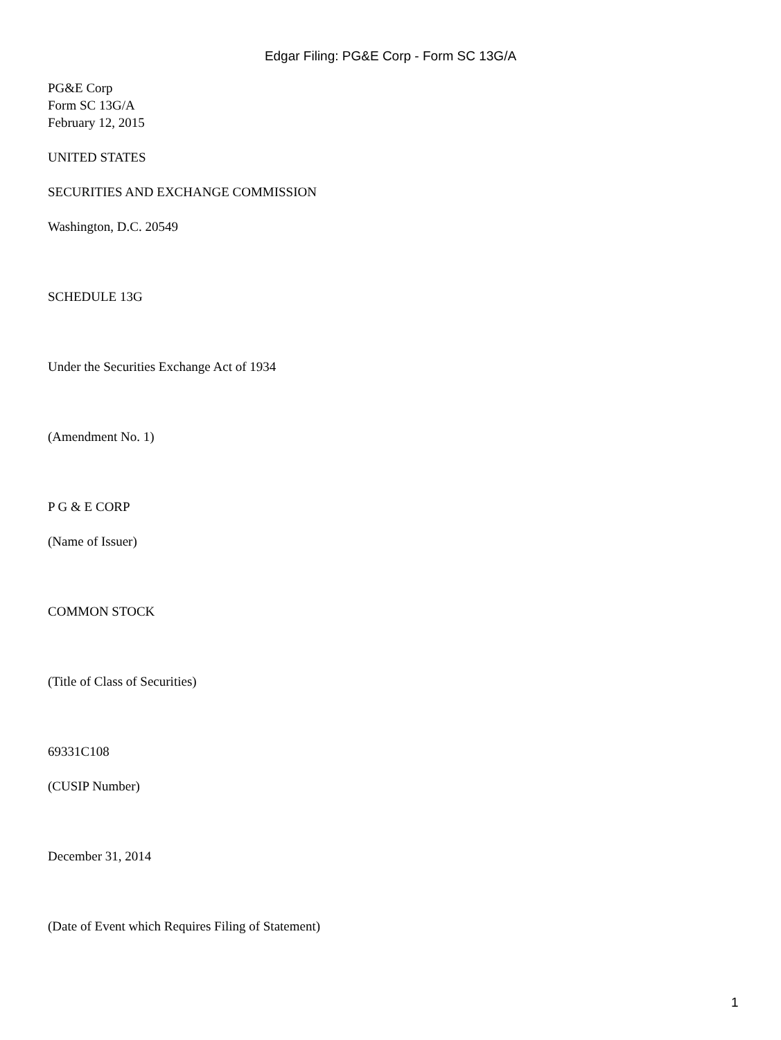Edgar Filing: PG&E Corp - Form SC 13G/A
PG&E Corp
Form SC 13G/A
February 12, 2015
UNITED STATES
SECURITIES AND EXCHANGE COMMISSION
Washington, D.C. 20549
SCHEDULE 13G
Under the Securities Exchange Act of 1934
(Amendment No. 1)
P G & E CORP
(Name of Issuer)
COMMON STOCK
(Title of Class of Securities)
69331C108
(CUSIP Number)
December 31, 2014
(Date of Event which Requires Filing of Statement)
1